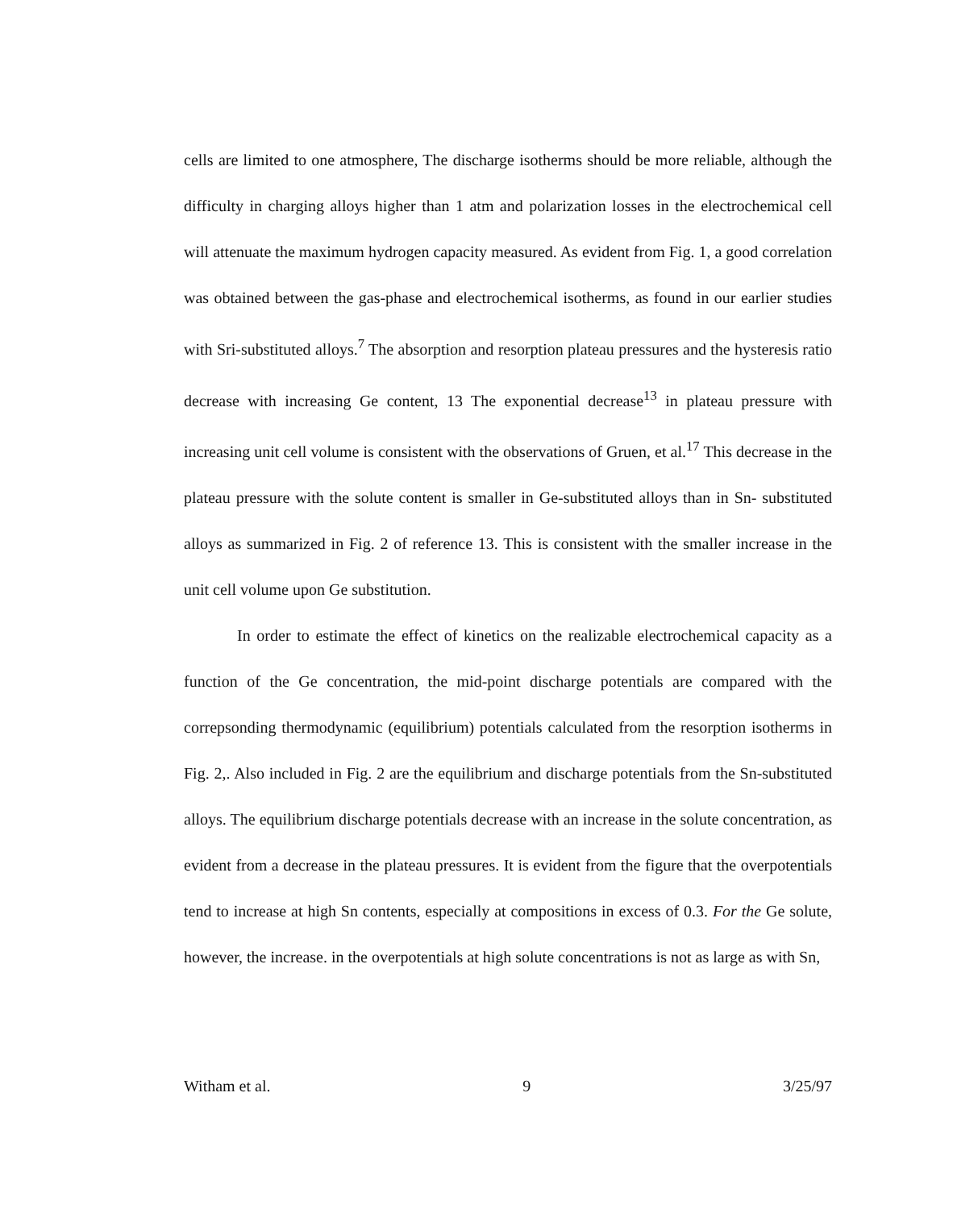cells are limited to one atmosphere, The discharge isotherms should be more reliable, although the difficulty in charging alloys higher than 1 atm and polarization losses in the electrochemical cell will attenuate the maximum hydrogen capacity measured. As evident from Fig. 1, a good correlation was obtained between the gas-phase and electrochemical isotherms, as found in our earlier studies with Sri-substituted alloys.<sup>7</sup> The absorption and resorption plateau pressures and the hysteresis ratio decrease with increasing Ge content, 13 The exponential decrease<sup>13</sup> in plateau pressure with increasing unit cell volume is consistent with the observations of Gruen, et al.<sup>17</sup> This decrease in the plateau pressure with the solute content is smaller in Ge-substituted alloys than in Sn- substituted alloys as summarized in Fig. 2 of reference 13. This is consistent with the smaller increase in the unit cell volume upon Ge substitution.
In order to estimate the effect of kinetics on the realizable electrochemical capacity as a function of the Ge concentration, the mid-point discharge potentials are compared with the correpsonding thermodynamic (equilibrium) potentials calculated from the resorption isotherms in Fig. 2,. Also included in Fig. 2 are the equilibrium and discharge potentials from the Sn-substituted alloys. The equilibrium discharge potentials decrease with an increase in the solute concentration, as evident from a decrease in the plateau pressures. It is evident from the figure that the overpotentials tend to increase at high Sn contents, especially at compositions in excess of 0.3. For the Ge solute, however, the increase. in the overpotentials at high solute concentrations is not as large as with Sn,
Witham et al. 9 3/25/97